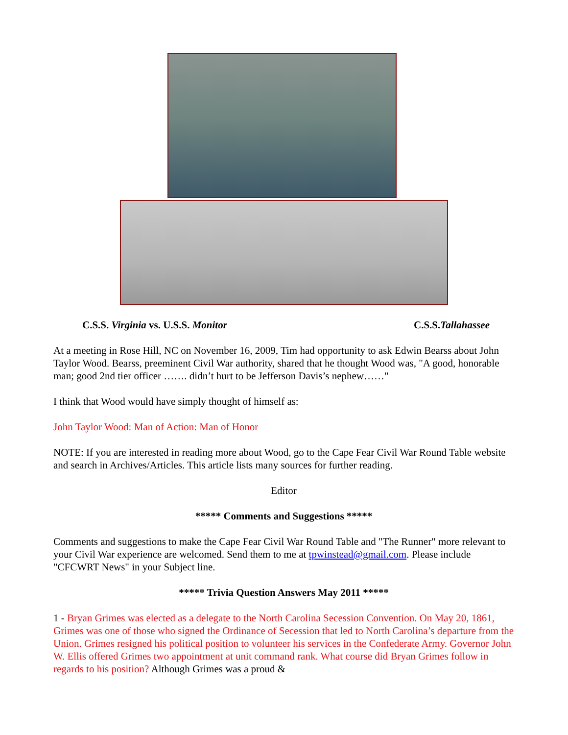C.S.S. Virginia vs. U.S.S. Monitor C.S.S.Tallahassee
At a meeting in Rose Hill, NC on November 16, 2009, Tim had opportunity to ask Edwin Bearss about John Taylor Wood. Bearss, preeminent Civil War authority, shared that he thought Wood was, "A good, honorable man; good 2nd tier officer ……. didn’t hurt to be Jefferson Davis’s nephew……"
I think that Wood would have simply thought of himself as:
John Taylor Wood: Man of Action: Man of Honor
NOTE: If you are interested in reading more about Wood, go to the Cape Fear Civil War Round Table website and search in Archives/Articles. This article lists many sources for further reading.
Editor
***** Comments and Suggestions *****
Comments and suggestions to make the Cape Fear Civil War Round Table and "The Runner" more relevant to your Civil War experience are welcomed. Send them to me at tpwinstead@gmail.com. Please include "CFCWRT News" in your Subject line.
***** Trivia Question Answers May 2011 *****
1 - Bryan Grimes was elected as a delegate to the North Carolina Secession Convention. On May 20, 1861, Grimes was one of those who signed the Ordinance of Secession that led to North Carolina’s departure from the Union. Grimes resigned his political position to volunteer his services in the Confederate Army. Governor John W. Ellis offered Grimes two appointment at unit command rank. What course did Bryan Grimes follow in regards to his position? Although Grimes was a proud &